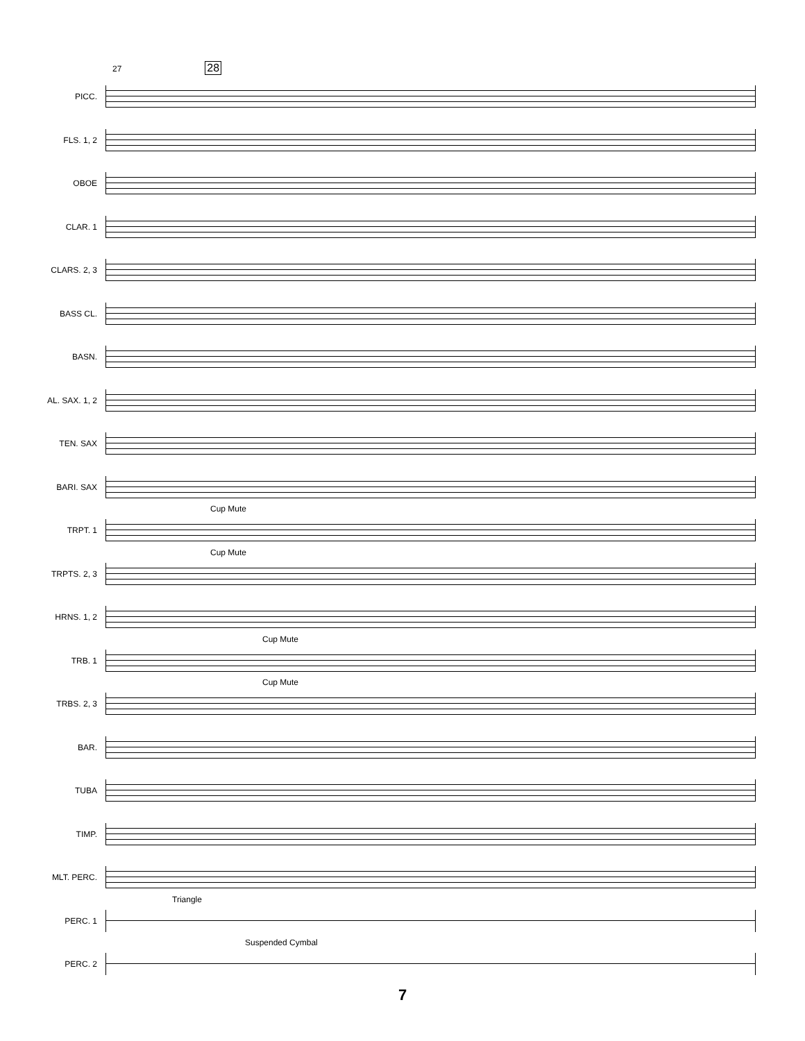27 28
PICC.
FLS. 1, 2
OBOE
CLAR. 1
CLARS. 2, 3
BASS CL.
BASN.
AL. SAX. 1, 2
TEN. SAX
BARI. SAX
TRPT. 1
Cup Mute
TRPTS. 2, 3
Cup Mute
HRNS. 1, 2
TRB. 1
Cup Mute
TRBS. 2, 3
Cup Mute
BAR.
TUBA
TIMP.
MLT. PERC.
PERC. 1
Triangle
PERC. 2
Suspended Cymbal
7